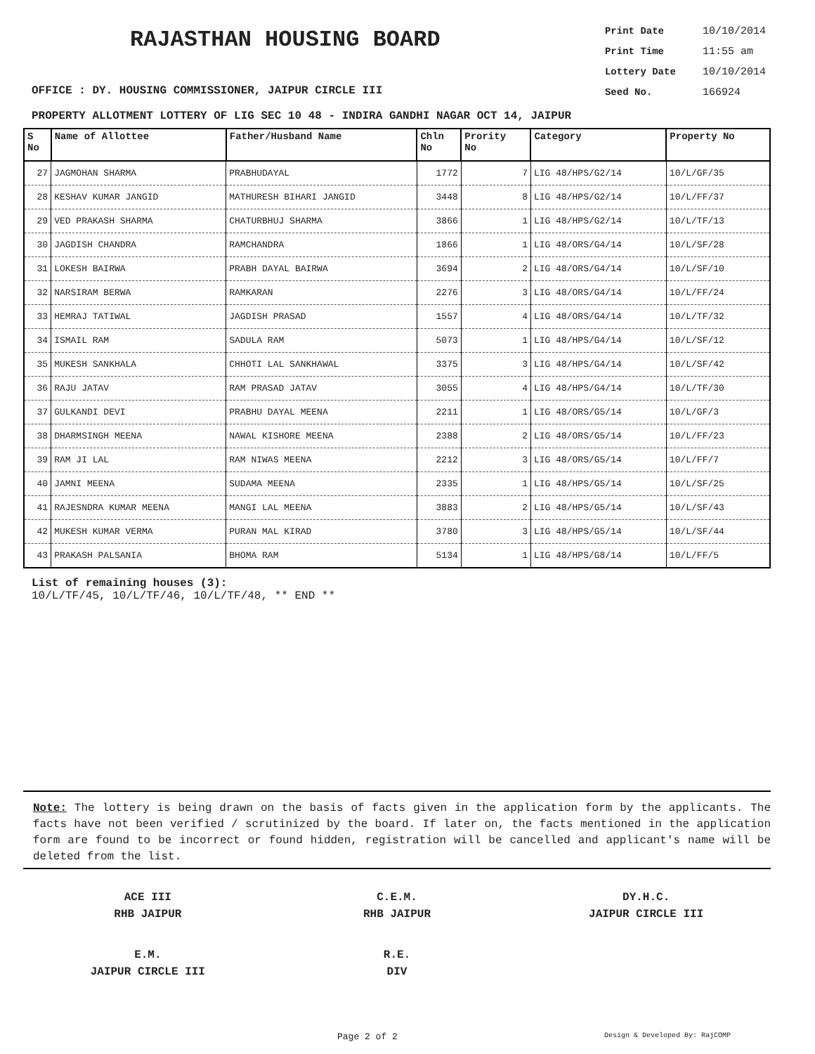RAJASTHAN HOUSING BOARD
Print Date 10/10/2014
Print Time 11:55 am
Lottery Date 10/10/2014
Seed No. 166924
OFFICE : DY. HOUSING COMMISSIONER, JAIPUR CIRCLE III
PROPERTY ALLOTMENT LOTTERY OF LIG SEC 10 48 - INDIRA GANDHI NAGAR OCT 14, JAIPUR
| S No | Name of Allottee | Father/Husband Name | Chln No | Prority No | Category | Property No |
| --- | --- | --- | --- | --- | --- | --- |
| 27 | JAGMOHAN SHARMA | PRABHUDAYAL | 1772 | 7 | LIG 48/HPS/G2/14 | 10/L/GF/35 |
| 28 | KESHAV KUMAR JANGID | MATHURESH BIHARI JANGID | 3448 | 8 | LIG 48/HPS/G2/14 | 10/L/FF/37 |
| 29 | VED PRAKASH SHARMA | CHATURBHUJ SHARMA | 3866 | 1 | LIG 48/HPS/G2/14 | 10/L/TF/13 |
| 30 | JAGDISH CHANDRA | RAMCHANDRA | 1866 | 1 | LIG 48/ORS/G4/14 | 10/L/SF/28 |
| 31 | LOKESH BAIRWA | PRABH DAYAL BAIRWA | 3694 | 2 | LIG 48/ORS/G4/14 | 10/L/SF/10 |
| 32 | NARSIRAM BERWA | RAMKARAN | 2276 | 3 | LIG 48/ORS/G4/14 | 10/L/FF/24 |
| 33 | HEMRAJ TATIWAL | JAGDISH PRASAD | 1557 | 4 | LIG 48/ORS/G4/14 | 10/L/TF/32 |
| 34 | ISMAIL RAM | SADULA RAM | 5073 | 1 | LIG 48/HPS/G4/14 | 10/L/SF/12 |
| 35 | MUKESH SANKHALA | CHHOTI LAL SANKHAWAL | 3375 | 3 | LIG 48/HPS/G4/14 | 10/L/SF/42 |
| 36 | RAJU JATAV | RAM PRASAD JATAV | 3055 | 4 | LIG 48/HPS/G4/14 | 10/L/TF/30 |
| 37 | GULKANDI DEVI | PRABHU DAYAL MEENA | 2211 | 1 | LIG 48/ORS/G5/14 | 10/L/GF/3 |
| 38 | DHARMSINGH MEENA | NAWAL KISHORE MEENA | 2388 | 2 | LIG 48/ORS/G5/14 | 10/L/FF/23 |
| 39 | RAM JI LAL | RAM NIWAS MEENA | 2212 | 3 | LIG 48/ORS/G5/14 | 10/L/FF/7 |
| 40 | JAMNI MEENA | SUDAMA MEENA | 2335 | 1 | LIG 48/HPS/G5/14 | 10/L/SF/25 |
| 41 | RAJESNDRA KUMAR MEENA | MANGI LAL MEENA | 3883 | 2 | LIG 48/HPS/G5/14 | 10/L/SF/43 |
| 42 | MUKESH KUMAR VERMA | PURAN MAL KIRAD | 3780 | 3 | LIG 48/HPS/G5/14 | 10/L/SF/44 |
| 43 | PRAKASH PALSANIA | BHOMA RAM | 5134 | 1 | LIG 48/HPS/G8/14 | 10/L/FF/5 |
List of remaining houses (3):
10/L/TF/45, 10/L/TF/46, 10/L/TF/48, ** END **
Note: The lottery is being drawn on the basis of facts given in the application form by the applicants. The facts have not been verified / scrutinized by the board. If later on, the facts mentioned in the application form are found to be incorrect or found hidden, registration will be cancelled and applicant's name will be deleted from the list.
ACE III
RHB JAIPUR
C.E.M.
RHB JAIPUR
DY.H.C.
JAIPUR CIRCLE III
E.M.
JAIPUR CIRCLE III
R.E.
DIV
Page 2 of 2 Design & Developed By: RajCOMP